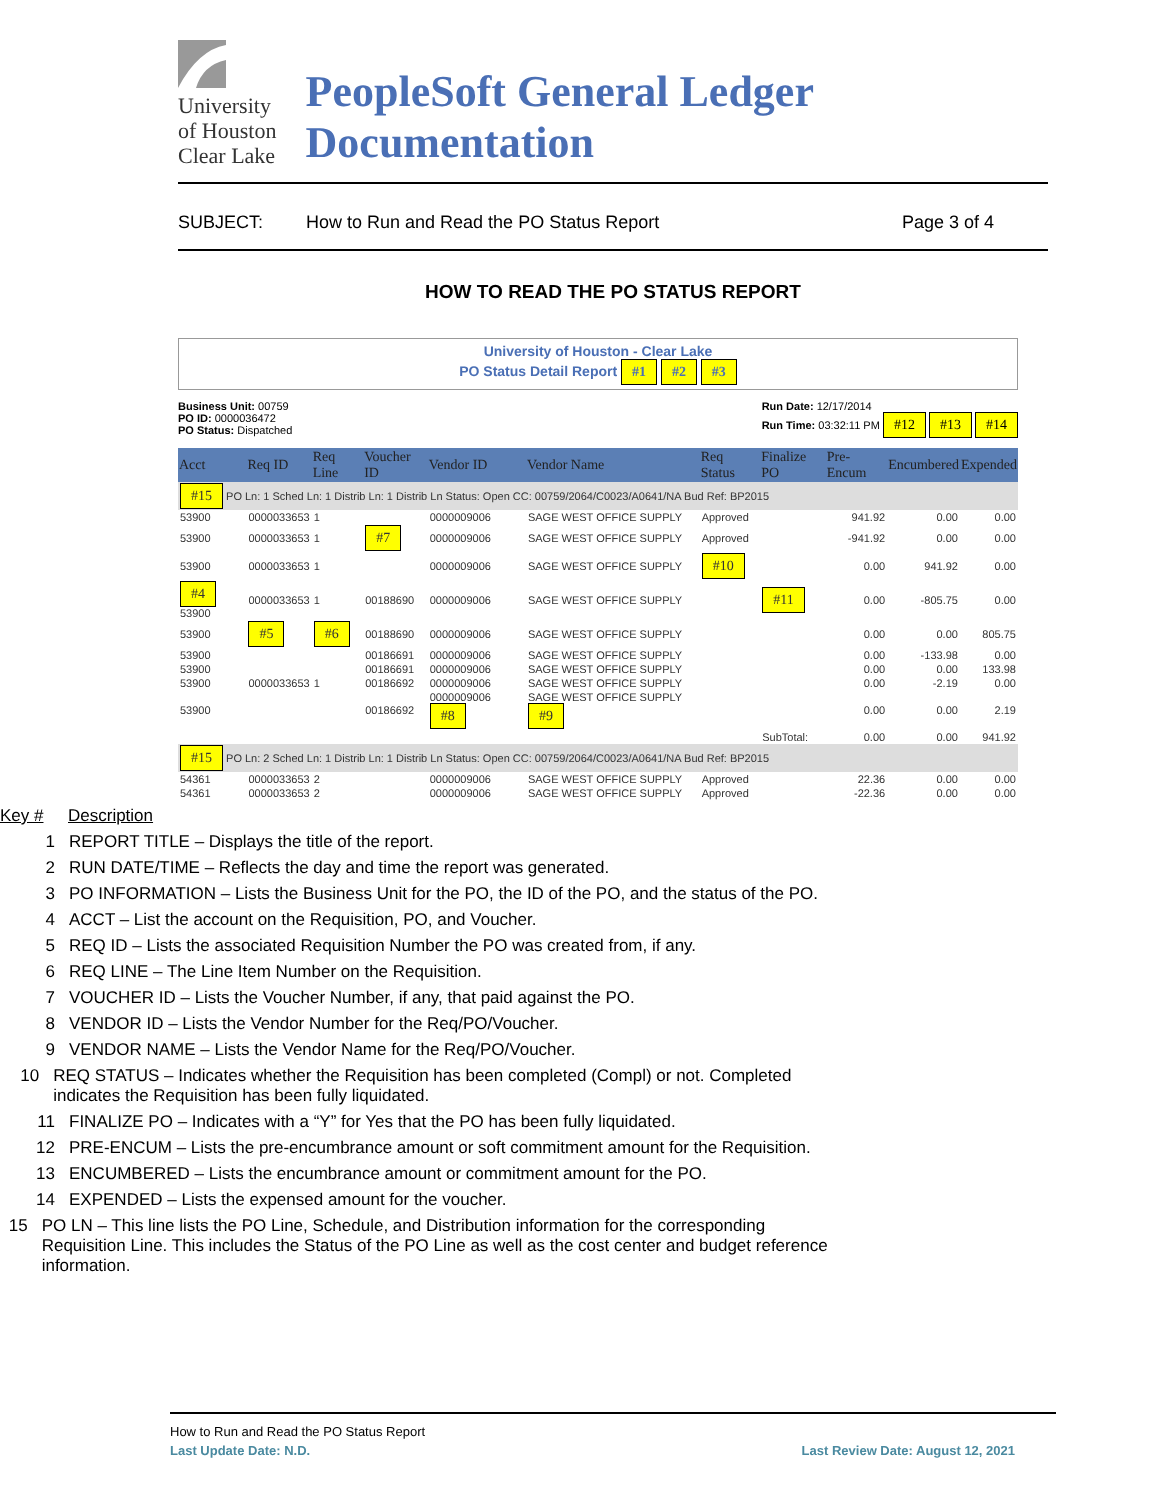University
of Houston
Clear Lake
PeopleSoft General Ledger Documentation
SUBJECT: How to Run and Read the PO Status Report Page 3 of 4
HOW TO READ THE PO STATUS REPORT
University of Houston - Clear Lake
PO Status Detail Report #1 #2 #3
Business Unit: 00759
PO ID: 0000036472
PO Status: Dispatched
Run Date: 12/17/2014
Run Time: 03:32:11 PM #12 #13 #14
| Acct | Req ID | Req Line | Voucher ID | Vendor ID | Vendor Name | Req Status | Finalize PO | Pre-Encum | Encumbered | Expended |
| --- | --- | --- | --- | --- | --- | --- | --- | --- | --- | --- |
| #15 PO Ln: 1 Sched Ln: 1 Distrib Ln: 1 Distrib Ln Status: Open CC: 00759/2064/C0023/A0641/NA Bud Ref: BP2015 | | | | | | | | | | |
| 53900 | 0000033653 | 1 | | 0000009006 | SAGE WEST OFFICE SUPPLY | Approved | | 941.92 | 0.00 | 0.00 |
| 53900 | 0000033653 | 1 | #7 | 0000009006 | SAGE WEST OFFICE SUPPLY | Approved | | -941.92 | 0.00 | 0.00 |
| 53900 | 0000033653 | 1 | | 0000009006 | SAGE WEST OFFICE SUPPLY | #10 | | 0.00 | 941.92 | 0.00 |
| #4 53900 | 0000033653 | 1 | 00188690 | 0000009006 | SAGE WEST OFFICE SUPPLY | | #11 | 0.00 | -805.75 | 0.00 |
| 53900 | #5 | #6 | 00188690 | 0000009006 | SAGE WEST OFFICE SUPPLY | | | 0.00 | 0.00 | 805.75 |
| 53900 | | | 00186691 | 0000009006 | SAGE WEST OFFICE SUPPLY | | | 0.00 | -133.98 | 0.00 |
| 53900 | | | 00186691 | 0000009006 | SAGE WEST OFFICE SUPPLY | | | 0.00 | 0.00 | 133.98 |
| 53900 | 0000033653 | 1 | 00186692 | 0000009006 | SAGE WEST OFFICE SUPPLY | | | 0.00 | -2.19 | 0.00 |
| 53900 | | | 00186692 | 0000009006 #8 | SAGE WEST OFFICE SUPPLY #9 | | | 0.00 | 0.00 | 2.19 |
| | | | | | | | SubTotal: | 0.00 | 0.00 | 941.92 |
| #15 PO Ln: 2 Sched Ln: 1 Distrib Ln: 1 Distrib Ln Status: Open CC: 00759/2064/C0023/A0641/NA Bud Ref: BP2015 | | | | | | | | | | |
| 54361 | 0000033653 | 2 | | 0000009006 | SAGE WEST OFFICE SUPPLY | Approved | | 22.36 | 0.00 | 0.00 |
| 54361 | 0000033653 | 2 | | 0000009006 | SAGE WEST OFFICE SUPPLY | Approved | | -22.36 | 0.00 | 0.00 |
Key # Description
1 REPORT TITLE – Displays the title of the report.
2 RUN DATE/TIME – Reflects the day and time the report was generated.
3 PO INFORMATION – Lists the Business Unit for the PO, the ID of the PO, and the status of the PO.
4 ACCT – List the account on the Requisition, PO, and Voucher.
5 REQ ID – Lists the associated Requisition Number the PO was created from, if any.
6 REQ LINE – The Line Item Number on the Requisition.
7 VOUCHER ID – Lists the Voucher Number, if any, that paid against the PO.
8 VENDOR ID – Lists the Vendor Number for the Req/PO/Voucher.
9 VENDOR NAME – Lists the Vendor Name for the Req/PO/Voucher.
10 REQ STATUS – Indicates whether the Requisition has been completed (Compl) or not. Completed indicates the Requisition has been fully liquidated.
11 FINALIZE PO – Indicates with a “Y” for Yes that the PO has been fully liquidated.
12 PRE-ENCUM – Lists the pre-encumbrance amount or soft commitment amount for the Requisition.
13 ENCUMBERED – Lists the encumbrance amount or commitment amount for the PO.
14 EXPENDED – Lists the expensed amount for the voucher.
15 PO LN – This line lists the PO Line, Schedule, and Distribution information for the corresponding Requisition Line. This includes the Status of the PO Line as well as the cost center and budget reference information.
How to Run and Read the PO Status Report
Last Update Date: N.D. Last Review Date: August 12, 2021